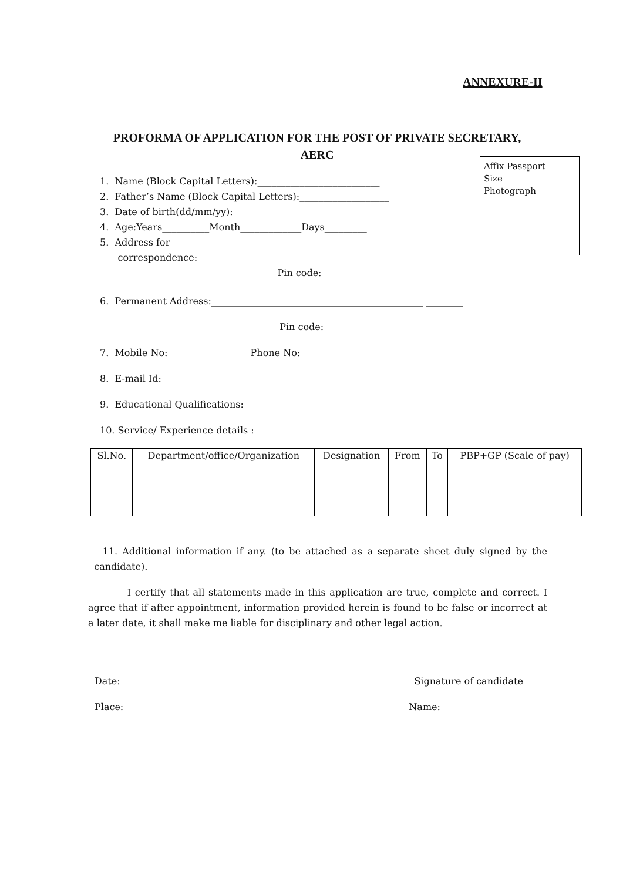ANNEXURE-II
PROFORMA OF APPLICATION FOR THE POST OF PRIVATE SECRETARY,
AERC
Affix Passport
Size
Photograph
1. Name (Block Capital Letters):__________________________
2. Father’s Name (Block Capital Letters):___________________
3. Date of birth(dd/mm/yy):_____________________
4. Age:Years__________Month_____________Days_________
5. Address for
correspondence:___________________________________________________________
__________________________________Pin code:________________________
6. Permanent Address:_____________________________________________ ________
_____________________________________Pin code:______________________
7. Mobile No: _________________Phone No: ______________________________
8. E-mail Id: ___________________________________
9. Educational Qualifications:
10. Service/ Experience details :
| Sl.No. | Department/office/Organization | Designation | From | To | PBP+GP (Scale of pay) |
| --- | --- | --- | --- | --- | --- |
11. Additional information if any. (to be attached as a separate sheet duly signed by the candidate).
I certify that all statements made in this application are true, complete and correct. I agree that if after appointment, information provided herein is found to be false or incorrect at a later date, it shall make me liable for disciplinary and other legal action.
Date: Signature of candidate
Place: Name: _________________